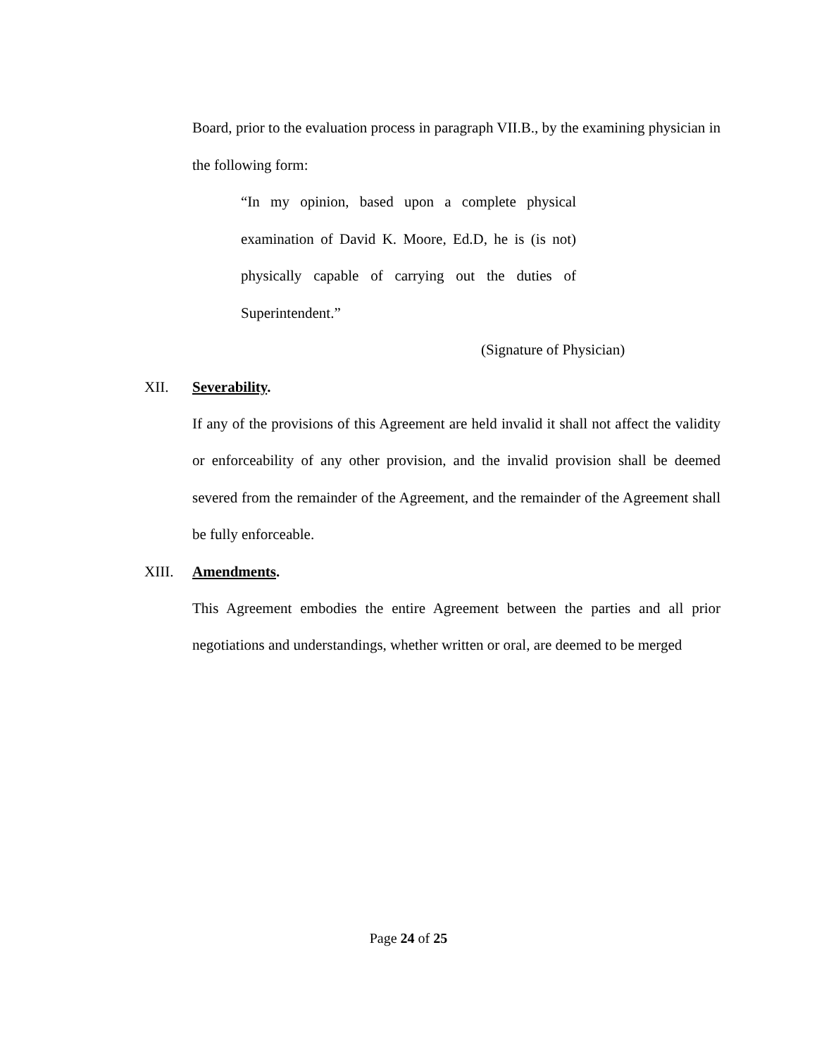Board, prior to the evaluation process in paragraph VII.B., by the examining physician in the following form:
“In my opinion, based upon a complete physical examination of David K. Moore, Ed.D, he is (is not) physically capable of carrying out the duties of Superintendent.”
(Signature of Physician)
XII. Severability.
If any of the provisions of this Agreement are held invalid it shall not affect the validity or enforceability of any other provision, and the invalid provision shall be deemed severed from the remainder of the Agreement, and the remainder of the Agreement shall be fully enforceable.
XIII. Amendments.
This Agreement embodies the entire Agreement between the parties and all prior negotiations and understandings, whether written or oral, are deemed to be merged
Page 24 of 25